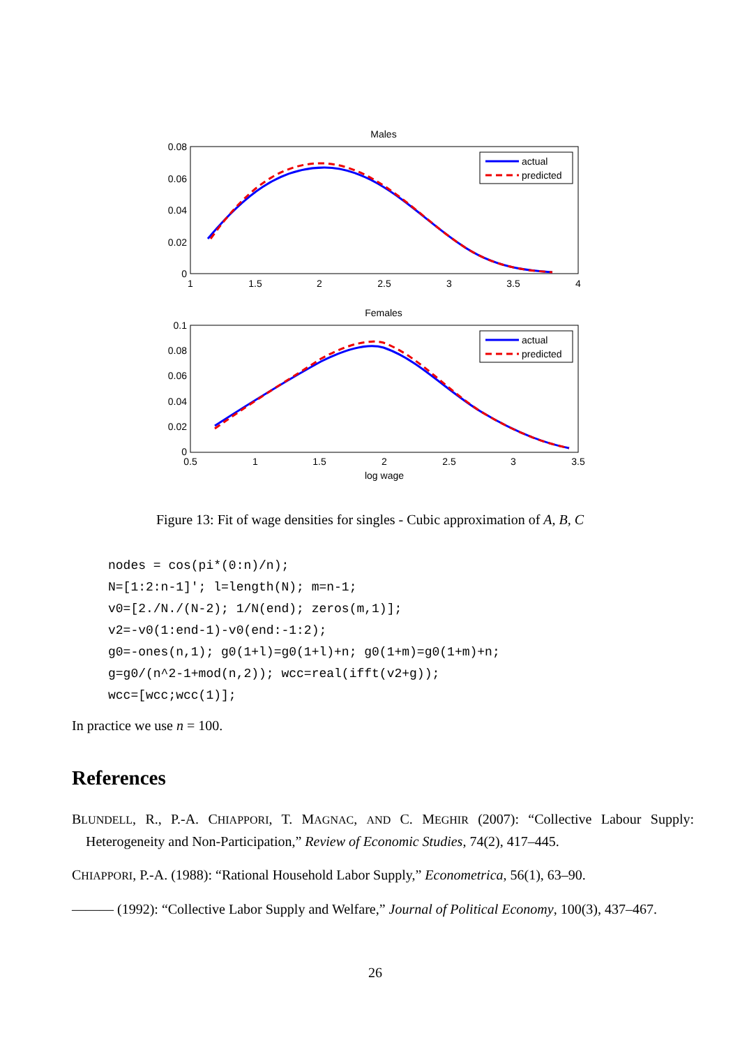Males
0.08
0.06
0.04
0.02
0
1
1.5
2
2.5
3
3.5
4
actual
predicted
Females
0.1
0.08
0.06
0.04
0.02
0
0.5
1
1.5
2
2.5
3
3.5
log wage
actual
predicted
Figure 13: Fit of wage densities for singles - Cubic approximation of A, B, C
nodes = cos(pi*(0:n)/n);
N=[1:2:n-1]'; l=length(N); m=n-1;
v0=[2./N./(N-2); 1/N(end); zeros(m,1)];
v2=-v0(1:end-1)-v0(end:-1:2);
g0=-ones(n,1); g0(1+l)=g0(1+l)+n; g0(1+m)=g0(1+m)+n;
g=g0/(n^2-1+mod(n,2)); wcc=real(ifft(v2+g));
wcc=[wcc;wcc(1)];
In practice we use n = 100.
References
BLUNDELL, R., P.-A. CHIAPPORI, T. MAGNAC, AND C. MEGHIR (2007): “Collective Labour Supply: Heterogeneity and Non-Participation,” Review of Economic Studies, 74(2), 417–445.
CHIAPPORI, P.-A. (1988): “Rational Household Labor Supply,” Econometrica, 56(1), 63–90.
——— (1992): “Collective Labor Supply and Welfare,” Journal of Political Economy, 100(3), 437–467.
26